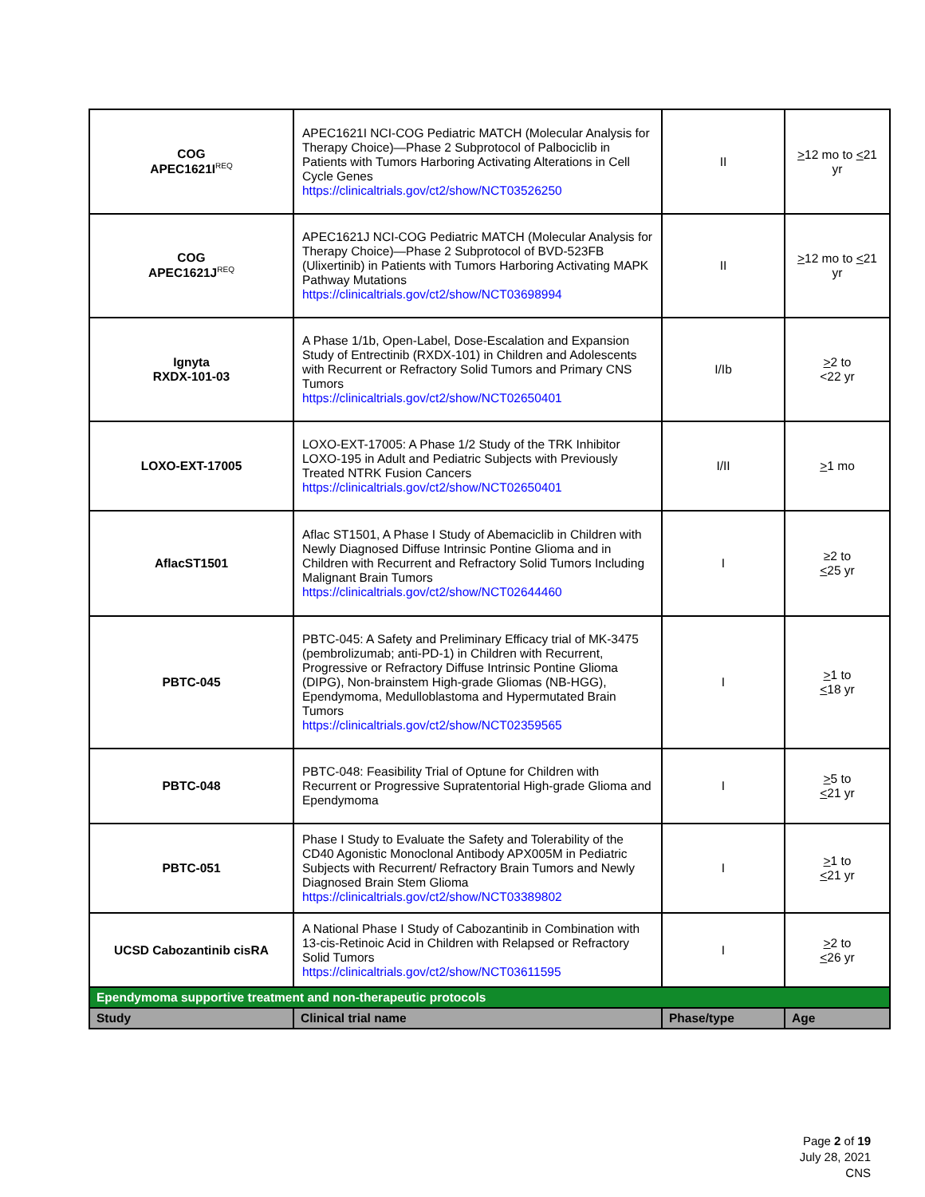| COG APEC1621I<sup>REQ</sup> | APEC1621I NCI-COG Pediatric MATCH (Molecular Analysis for Therapy Choice)—Phase 2 Subprotocol of Palbociclib in Patients with Tumors Harboring Activating Alterations in Cell Cycle Genes https://clinicaltrials.gov/ct2/show/NCT03526250 | II | > 12 mo to < 21 yr |
| COG APEC1621J<sup>REQ</sup> | APEC1621J NCI-COG Pediatric MATCH (Molecular Analysis for Therapy Choice)—Phase 2 Subprotocol of BVD-523FB (Ulixertinib) in Patients with Tumors Harboring Activating MAPK Pathway Mutations https://clinicaltrials.gov/ct2/show/NCT03698994 | II | > 12 mo to < 21 yr |
| Ignyta RXDX-101-03 | A Phase 1/1b, Open-Label, Dose-Escalation and Expansion Study of Entrectinib (RXDX-101) in Children and Adolescents with Recurrent or Refractory Solid Tumors and Primary CNS Tumors https://clinicaltrials.gov/ct2/show/NCT02650401 | I/Ib | > 2 to <22 yr |
| LOXO-EXT-17005 | LOXO-EXT-17005: A Phase 1/2 Study of the TRK Inhibitor LOXO-195 in Adult and Pediatric Subjects with Previously Treated NTRK Fusion Cancers https://clinicaltrials.gov/ct2/show/NCT02650401 | I/II | > 1 mo |
| AflacST1501 | Aflac ST1501, A Phase I Study of Abemaciclib in Children with Newly Diagnosed Diffuse Intrinsic Pontine Glioma and in Children with Recurrent and Refractory Solid Tumors Including Malignant Brain Tumors https://clinicaltrials.gov/ct2/show/NCT02644460 | I | ≥2 to < 25 yr |
| PBTC-045 | PBTC-045: A Safety and Preliminary Efficacy trial of MK-3475 (pembrolizumab; anti-PD-1) in Children with Recurrent, Progressive or Refractory Diffuse Intrinsic Pontine Glioma (DIPG), Non-brainstem High-grade Gliomas (NB-HGG), Ependymoma, Medulloblastoma and Hypermutated Brain Tumors https://clinicaltrials.gov/ct2/show/NCT02359565 | I | > 1 to < 18 yr |
| PBTC-048 | PBTC-048: Feasibility Trial of Optune for Children with Recurrent or Progressive Supratentorial High-grade Glioma and Ependymoma | I | > 5 to < 21 yr |
| PBTC-051 | Phase I Study to Evaluate the Safety and Tolerability of the CD40 Agonistic Monoclonal Antibody APX005M in Pediatric Subjects with Recurrent/ Refractory Brain Tumors and Newly Diagnosed Brain Stem Glioma https://clinicaltrials.gov/ct2/show/NCT03389802 | I | > 1 to < 21 yr |
| UCSD Cabozantinib cisRA | A National Phase I Study of Cabozantinib in Combination with 13-cis-Retinoic Acid in Children with Relapsed or Refractory Solid Tumors https://clinicaltrials.gov/ct2/show/NCT03611595 | I | > 2 to < 26 yr |
| Ependymoma supportive treatment and non-therapeutic protocols | | | |
| Study | Clinical trial name | Phase/type | Age |
Page 2 of 19
July 28, 2021
CNS